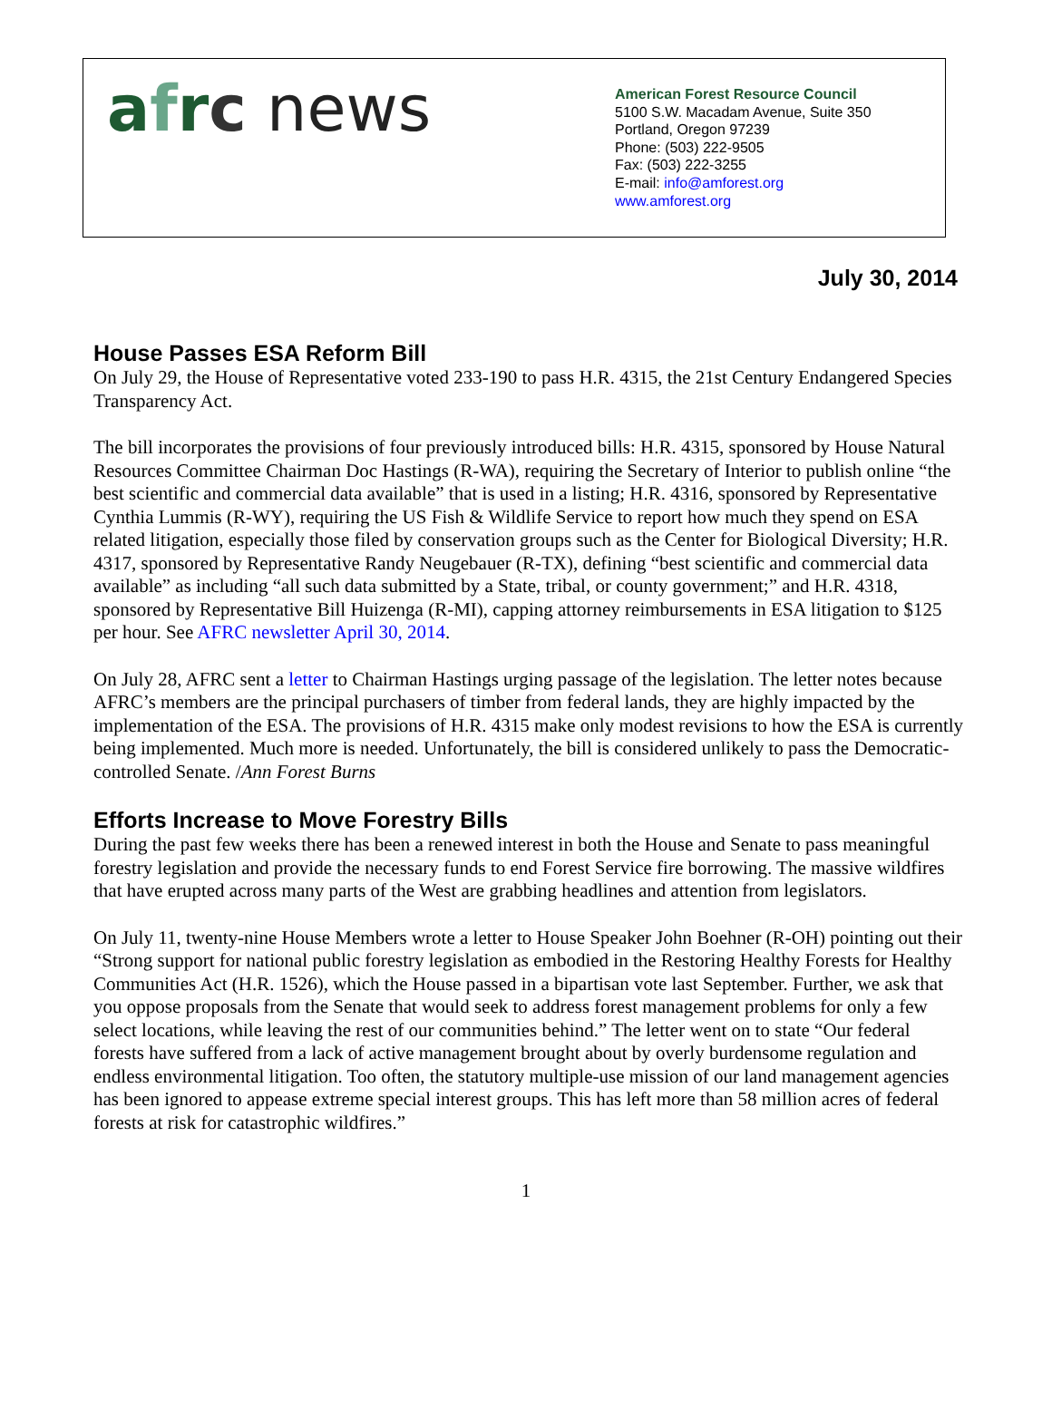afrc news
American Forest Resource Council
5100 S.W. Macadam Avenue, Suite 350
Portland, Oregon 97239
Phone: (503) 222-9505
Fax: (503) 222-3255
E-mail: info@amforest.org
www.amforest.org
July 30, 2014
House Passes ESA Reform Bill
On July 29, the House of Representative voted 233-190 to pass H.R. 4315, the 21st Century Endangered Species Transparency Act.
The bill incorporates the provisions of four previously introduced bills: H.R. 4315, sponsored by House Natural Resources Committee Chairman Doc Hastings (R-WA), requiring the Secretary of Interior to publish online “the best scientific and commercial data available” that is used in a listing; H.R. 4316, sponsored by Representative Cynthia Lummis (R-WY), requiring the US Fish & Wildlife Service to report how much they spend on ESA related litigation, especially those filed by conservation groups such as the Center for Biological Diversity; H.R. 4317, sponsored by Representative Randy Neugebauer (R-TX), defining “best scientific and commercial data available” as including “all such data submitted by a State, tribal, or county government;” and H.R. 4318, sponsored by Representative Bill Huizenga (R-MI), capping attorney reimbursements in ESA litigation to $125 per hour. See AFRC newsletter April 30, 2014.
On July 28, AFRC sent a letter to Chairman Hastings urging passage of the legislation. The letter notes because AFRC’s members are the principal purchasers of timber from federal lands, they are highly impacted by the implementation of the ESA. The provisions of H.R. 4315 make only modest revisions to how the ESA is currently being implemented. Much more is needed. Unfortunately, the bill is considered unlikely to pass the Democratic-controlled Senate. /Ann Forest Burns
Efforts Increase to Move Forestry Bills
During the past few weeks there has been a renewed interest in both the House and Senate to pass meaningful forestry legislation and provide the necessary funds to end Forest Service fire borrowing. The massive wildfires that have erupted across many parts of the West are grabbing headlines and attention from legislators.
On July 11, twenty-nine House Members wrote a letter to House Speaker John Boehner (R-OH) pointing out their “Strong support for national public forestry legislation as embodied in the Restoring Healthy Forests for Healthy Communities Act (H.R. 1526), which the House passed in a bipartisan vote last September. Further, we ask that you oppose proposals from the Senate that would seek to address forest management problems for only a few select locations, while leaving the rest of our communities behind.” The letter went on to state “Our federal forests have suffered from a lack of active management brought about by overly burdensome regulation and endless environmental litigation. Too often, the statutory multiple-use mission of our land management agencies has been ignored to appease extreme special interest groups. This has left more than 58 million acres of federal forests at risk for catastrophic wildfires.”
1